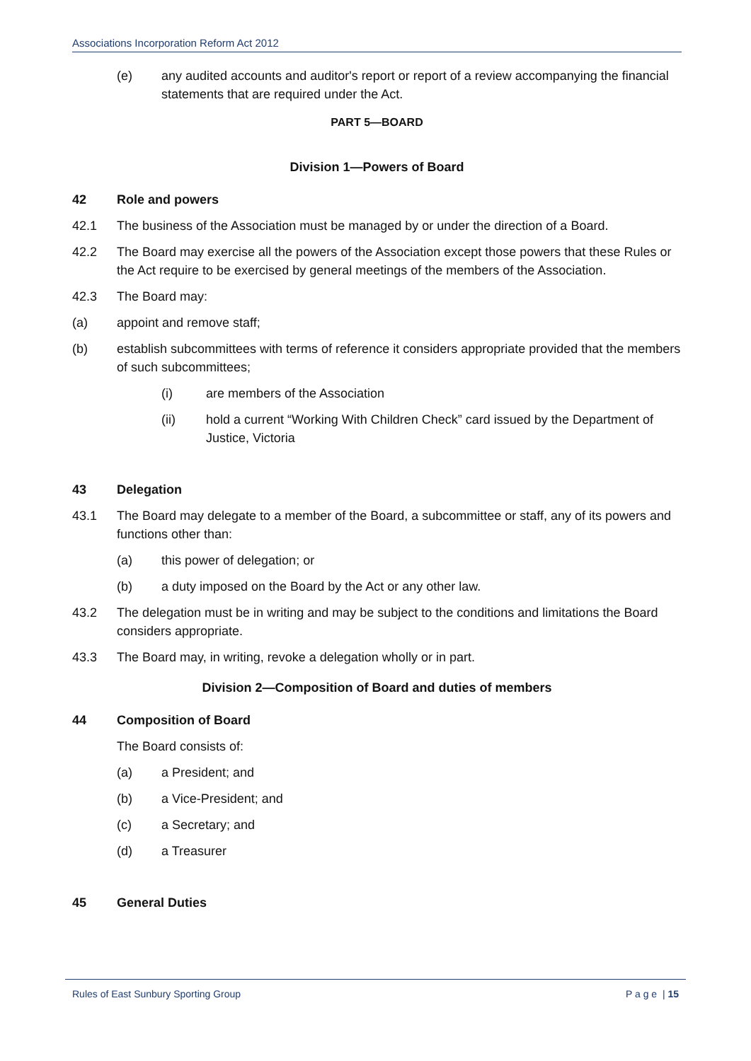Associations Incorporation Reform Act 2012
(e) any audited accounts and auditor's report or report of a review accompanying the financial statements that are required under the Act.
PART 5—BOARD
Division 1—Powers of Board
42 Role and powers
42.1 The business of the Association must be managed by or under the direction of a Board.
42.2 The Board may exercise all the powers of the Association except those powers that these Rules or the Act require to be exercised by general meetings of the members of the Association.
42.3 The Board may:
(a) appoint and remove staff;
(b) establish subcommittees with terms of reference it considers appropriate provided that the members of such subcommittees;
(i) are members of the Association
(ii) hold a current “Working With Children Check” card issued by the Department of Justice, Victoria
43 Delegation
43.1 The Board may delegate to a member of the Board, a subcommittee or staff, any of its powers and functions other than:
(a) this power of delegation; or
(b) a duty imposed on the Board by the Act or any other law.
43.2 The delegation must be in writing and may be subject to the conditions and limitations the Board considers appropriate.
43.3 The Board may, in writing, revoke a delegation wholly or in part.
Division 2—Composition of Board and duties of members
44 Composition of Board
The Board consists of:
(a) a President; and
(b) a Vice-President; and
(c) a Secretary; and
(d) a Treasurer
45 General Duties
Rules of East Sunbury Sporting Group P a g e | 15